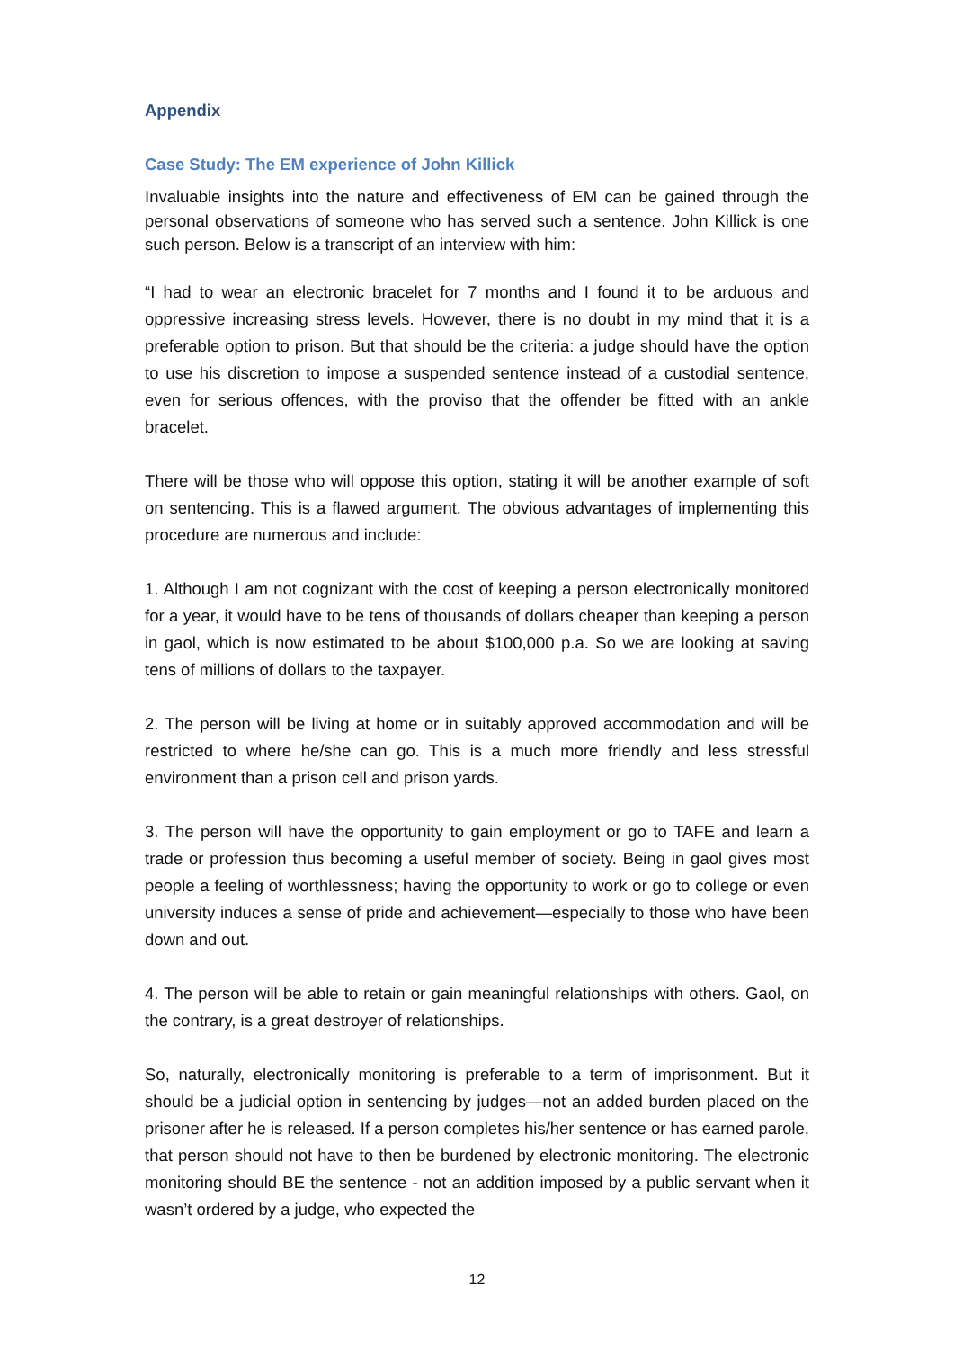Appendix
Case Study: The EM experience of John Killick
Invaluable insights into the nature and effectiveness of EM can be gained through the personal observations of someone who has served such a sentence. John Killick is one such person. Below is a transcript of an interview with him:
“I had to wear an electronic bracelet for 7 months and I found it to be arduous and oppressive increasing stress levels. However, there is no doubt in my mind that it is a preferable option to prison. But that should be the criteria: a judge should have the option to use his discretion to impose a suspended sentence instead of a custodial sentence, even for serious offences, with the proviso that the offender be fitted with an ankle bracelet.
There will be those who will oppose this option, stating it will be another example of soft on sentencing. This is a flawed argument. The obvious advantages of implementing this procedure are numerous and include:
1. Although I am not cognizant with the cost of keeping a person electronically monitored for a year, it would have to be tens of thousands of dollars cheaper than keeping a person in gaol, which is now estimated to be about $100,000 p.a. So we are looking at saving tens of millions of dollars to the taxpayer.
2. The person will be living at home or in suitably approved accommodation and will be restricted to where he/she can go. This is a much more friendly and less stressful environment than a prison cell and prison yards.
3. The person will have the opportunity to gain employment or go to TAFE and learn a trade or profession thus becoming a useful member of society. Being in gaol gives most people a feeling of worthlessness; having the opportunity to work or go to college or even university induces a sense of pride and achievement—especially to those who have been down and out.
4. The person will be able to retain or gain meaningful relationships with others. Gaol, on the contrary, is a great destroyer of relationships.
So, naturally, electronically monitoring is preferable to a term of imprisonment. But it should be a judicial option in sentencing by judges—not an added burden placed on the prisoner after he is released. If a person completes his/her sentence or has earned parole, that person should not have to then be burdened by electronic monitoring. The electronic monitoring should BE the sentence - not an addition imposed by a public servant when it wasn’t ordered by a judge, who expected the
12